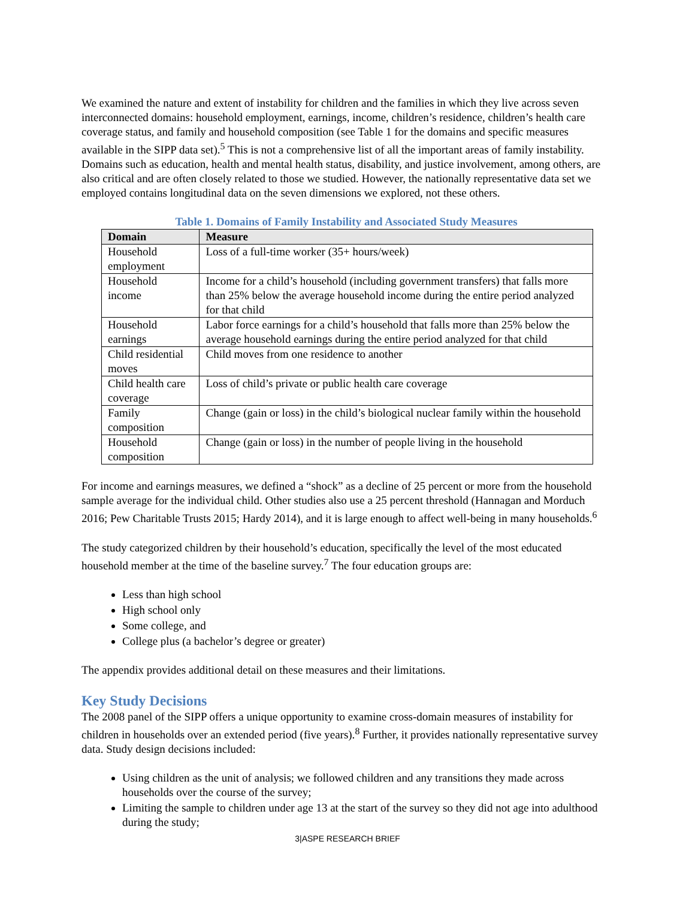We examined the nature and extent of instability for children and the families in which they live across seven interconnected domains: household employment, earnings, income, children’s residence, children’s health care coverage status, and family and household composition (see Table 1 for the domains and specific measures available in the SIPP data set).<sup>5</sup> This is not a comprehensive list of all the important areas of family instability. Domains such as education, health and mental health status, disability, and justice involvement, among others, are also critical and are often closely related to those we studied. However, the nationally representative data set we employed contains longitudinal data on the seven dimensions we explored, not these others.
Table 1. Domains of Family Instability and Associated Study Measures
| Domain | Measure |
| --- | --- |
| Household employment | Loss of a full-time worker (35+ hours/week) |
| Household income | Income for a child’s household (including government transfers) that falls more than 25% below the average household income during the entire period analyzed for that child |
| Household earnings | Labor force earnings for a child’s household that falls more than 25% below the average household earnings during the entire period analyzed for that child |
| Child residential moves | Child moves from one residence to another |
| Child health care coverage | Loss of child’s private or public health care coverage |
| Family composition | Change (gain or loss) in the child’s biological nuclear family within the household |
| Household composition | Change (gain or loss) in the number of people living in the household |
For income and earnings measures, we defined a “shock” as a decline of 25 percent or more from the household sample average for the individual child. Other studies also use a 25 percent threshold (Hannagan and Morduch 2016; Pew Charitable Trusts 2015; Hardy 2014), and it is large enough to affect well-being in many households.<sup>6</sup>
The study categorized children by their household’s education, specifically the level of the most educated household member at the time of the baseline survey.<sup>7</sup> The four education groups are:
Less than high school
High school only
Some college, and
College plus (a bachelor’s degree or greater)
The appendix provides additional detail on these measures and their limitations.
Key Study Decisions
The 2008 panel of the SIPP offers a unique opportunity to examine cross-domain measures of instability for children in households over an extended period (five years).<sup>8</sup> Further, it provides nationally representative survey data. Study design decisions included:
Using children as the unit of analysis; we followed children and any transitions they made across households over the course of the survey;
Limiting the sample to children under age 13 at the start of the survey so they did not age into adulthood during the study;
3|ASPE RESEARCH BRIEF